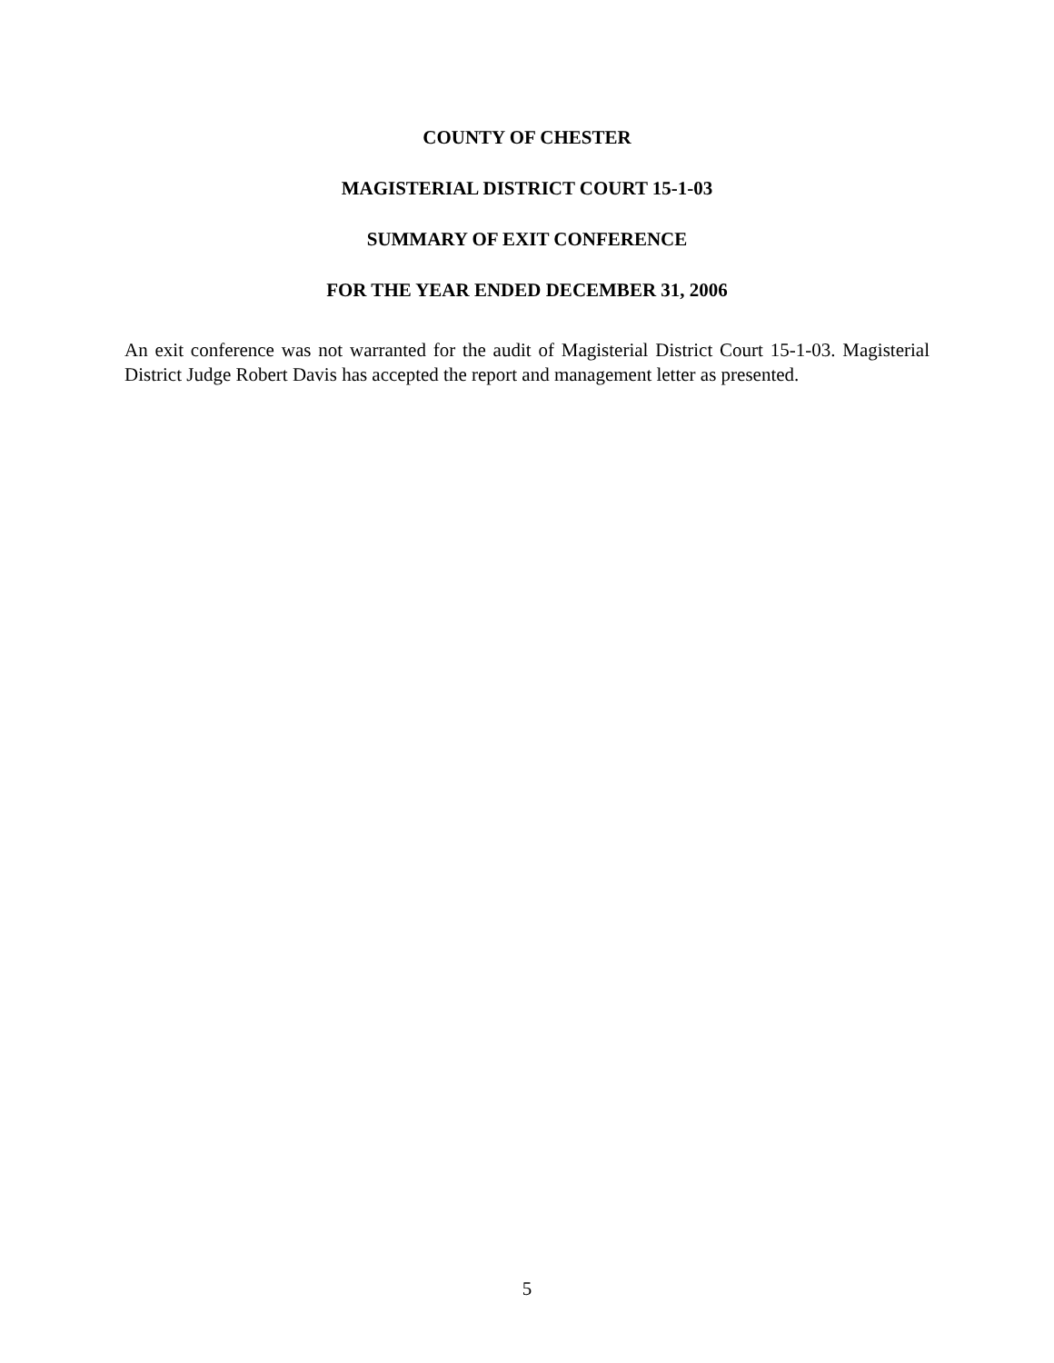COUNTY OF CHESTER
MAGISTERIAL DISTRICT COURT 15-1-03
SUMMARY OF EXIT CONFERENCE
FOR THE YEAR ENDED DECEMBER 31, 2006
An exit conference was not warranted for the audit of Magisterial District Court 15-1-03. Magisterial District Judge Robert Davis has accepted the report and management letter as presented.
5